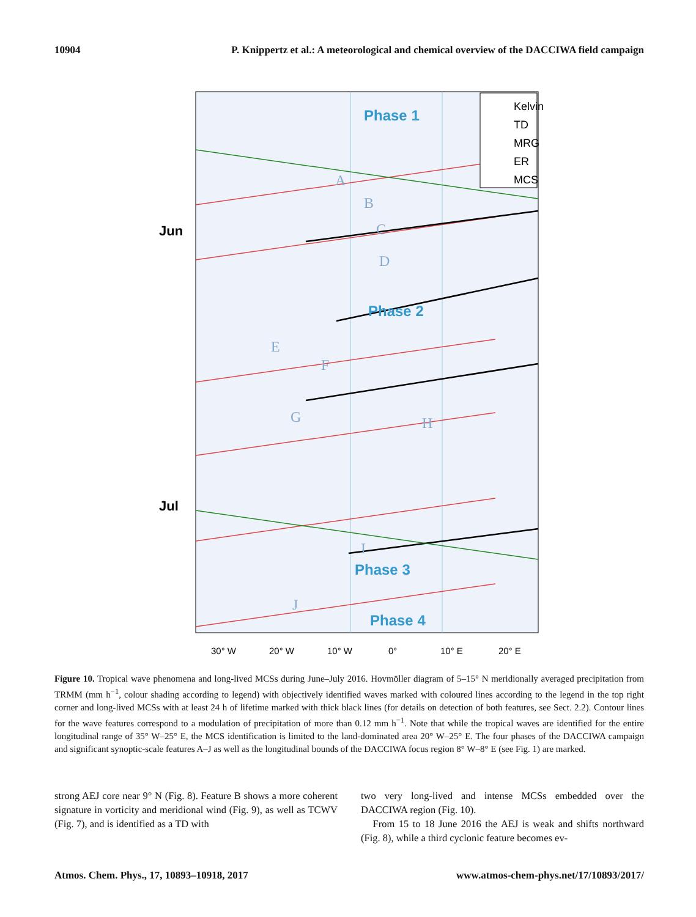10904 P. Knippertz et al.: A meteorological and chemical overview of the DACCIWA field campaign
Kelvin
TD
MRG
ER
MCS
Phase 1
Phase 2
Phase 3
Phase 4
A
B
C
D
E
F
G
H
I
J
Jun
Jul
30° W
20° W
10° W
0°
10° E
20° E
Figure 10. Tropical wave phenomena and long-lived MCSs during June–July 2016. Hovmöller diagram of 5–15° N meridionally averaged precipitation from TRMM (mm h<sup>−1</sup>, colour shading according to legend) with objectively identified waves marked with coloured lines according to the legend in the top right corner and long-lived MCSs with at least 24 h of lifetime marked with thick black lines (for details on detection of both features, see Sect. 2.2). Contour lines for the wave features correspond to a modulation of precipitation of more than 0.12 mm h<sup>−1</sup>. Note that while the tropical waves are identified for the entire longitudinal range of 35° W–25° E, the MCS identification is limited to the land-dominated area 20° W–25° E. The four phases of the DACCIWA campaign and significant synoptic-scale features A–J as well as the longitudinal bounds of the DACCIWA focus region 8° W–8° E (see Fig. 1) are marked.
strong AEJ core near 9° N (Fig. 8). Feature B shows a more coherent signature in vorticity and meridional wind (Fig. 9), as well as TCWV (Fig. 7), and is identified as a TD with
two very long-lived and intense MCSs embedded over the DACCIWA region (Fig. 10).
From 15 to 18 June 2016 the AEJ is weak and shifts northward (Fig. 8), while a third cyclonic feature becomes ev-
Atmos. Chem. Phys., 17, 10893–10918, 2017 www.atmos-chem-phys.net/17/10893/2017/